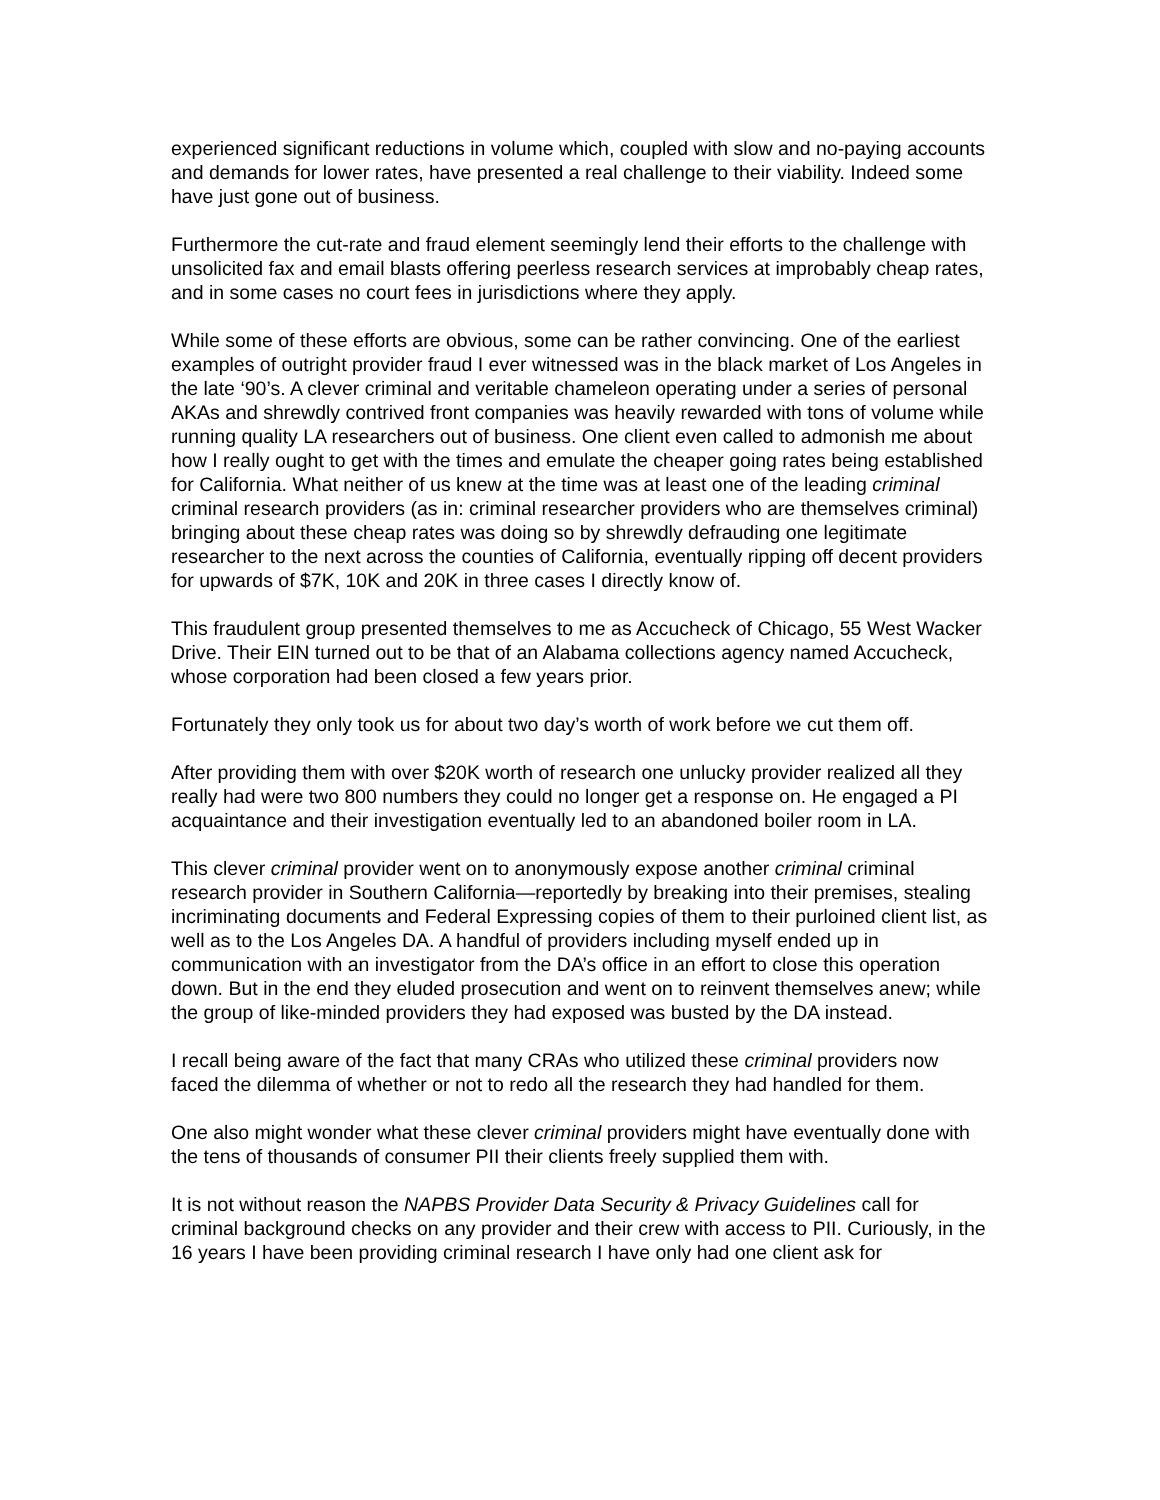experienced significant reductions in volume which, coupled with slow and no-paying accounts and demands for lower rates, have presented a real challenge to their viability. Indeed some have just gone out of business.
Furthermore the cut-rate and fraud element seemingly lend their efforts to the challenge with unsolicited fax and email blasts offering peerless research services at improbably cheap rates, and in some cases no court fees in jurisdictions where they apply.
While some of these efforts are obvious, some can be rather convincing. One of the earliest examples of outright provider fraud I ever witnessed was in the black market of Los Angeles in the late ‘90’s. A clever criminal and veritable chameleon operating under a series of personal AKAs and shrewdly contrived front companies was heavily rewarded with tons of volume while running quality LA researchers out of business. One client even called to admonish me about how I really ought to get with the times and emulate the cheaper going rates being established for California. What neither of us knew at the time was at least one of the leading criminal criminal research providers (as in: criminal researcher providers who are themselves criminal) bringing about these cheap rates was doing so by shrewdly defrauding one legitimate researcher to the next across the counties of California, eventually ripping off decent providers for upwards of $7K, 10K and 20K in three cases I directly know of.
This fraudulent group presented themselves to me as Accucheck of Chicago, 55 West Wacker Drive. Their EIN turned out to be that of an Alabama collections agency named Accucheck, whose corporation had been closed a few years prior.
Fortunately they only took us for about two day’s worth of work before we cut them off.
After providing them with over $20K worth of research one unlucky provider realized all they really had were two 800 numbers they could no longer get a response on. He engaged a PI acquaintance and their investigation eventually led to an abandoned boiler room in LA.
This clever criminal provider went on to anonymously expose another criminal criminal research provider in Southern California—reportedly by breaking into their premises, stealing incriminating documents and Federal Expressing copies of them to their purloined client list, as well as to the Los Angeles DA. A handful of providers including myself ended up in communication with an investigator from the DA’s office in an effort to close this operation down. But in the end they eluded prosecution and went on to reinvent themselves anew; while the group of like-minded providers they had exposed was busted by the DA instead.
I recall being aware of the fact that many CRAs who utilized these criminal providers now faced the dilemma of whether or not to redo all the research they had handled for them.
One also might wonder what these clever criminal providers might have eventually done with the tens of thousands of consumer PII their clients freely supplied them with.
It is not without reason the NAPBS Provider Data Security & Privacy Guidelines call for criminal background checks on any provider and their crew with access to PII. Curiously, in the 16 years I have been providing criminal research I have only had one client ask for